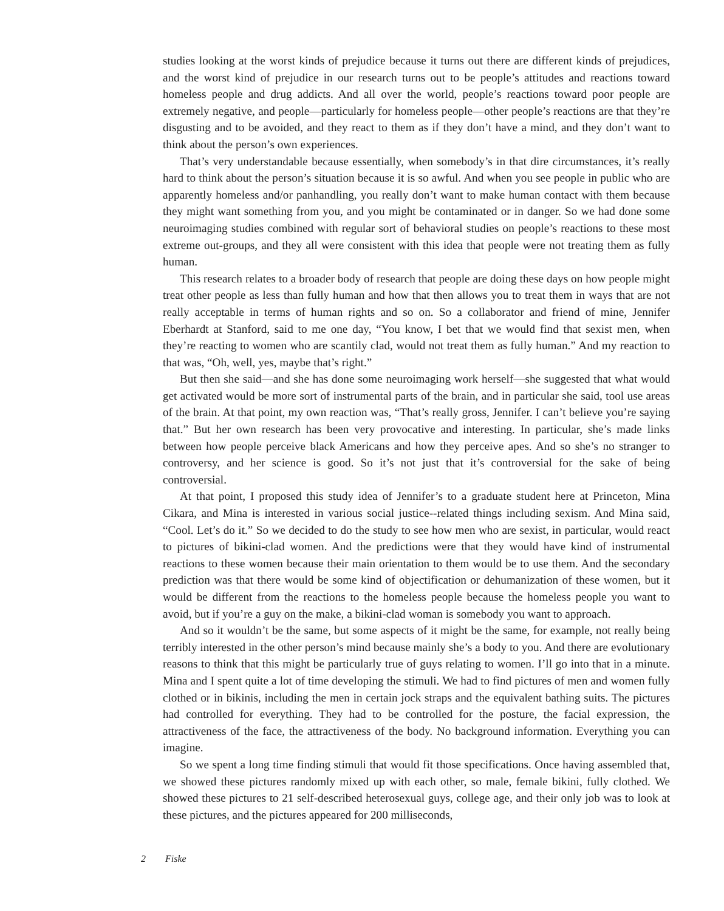studies looking at the worst kinds of prejudice because it turns out there are different kinds of prejudices, and the worst kind of prejudice in our research turns out to be people’s attitudes and reactions toward homeless people and drug addicts. And all over the world, people’s reactions toward poor people are extremely negative, and people—particularly for homeless people—other people’s reactions are that they’re disgusting and to be avoided, and they react to them as if they don’t have a mind, and they don’t want to think about the person’s own experiences.
That’s very understandable because essentially, when somebody’s in that dire circumstances, it’s really hard to think about the person’s situation because it is so awful. And when you see people in public who are apparently homeless and/or panhandling, you really don’t want to make human contact with them because they might want something from you, and you might be contaminated or in danger. So we had done some neuroimaging studies combined with regular sort of behavioral studies on people’s reactions to these most extreme out-groups, and they all were consistent with this idea that people were not treating them as fully human.
This research relates to a broader body of research that people are doing these days on how people might treat other people as less than fully human and how that then allows you to treat them in ways that are not really acceptable in terms of human rights and so on. So a collaborator and friend of mine, Jennifer Eberhardt at Stanford, said to me one day, “You know, I bet that we would find that sexist men, when they’re reacting to women who are scantily clad, would not treat them as fully human.” And my reaction to that was, “Oh, well, yes, maybe that’s right.”
But then she said—and she has done some neuroimaging work herself—she suggested that what would get activated would be more sort of instrumental parts of the brain, and in particular she said, tool use areas of the brain. At that point, my own reaction was, “That’s really gross, Jennifer. I can’t believe you’re saying that.” But her own research has been very provocative and interesting. In particular, she’s made links between how people perceive black Americans and how they perceive apes. And so she’s no stranger to controversy, and her science is good. So it’s not just that it’s controversial for the sake of being controversial.
At that point, I proposed this study idea of Jennifer’s to a graduate student here at Princeton, Mina Cikara, and Mina is interested in various social justice--related things including sexism. And Mina said, “Cool. Let’s do it.” So we decided to do the study to see how men who are sexist, in particular, would react to pictures of bikini-clad women. And the predictions were that they would have kind of instrumental reactions to these women because their main orientation to them would be to use them. And the secondary prediction was that there would be some kind of objectification or dehumanization of these women, but it would be different from the reactions to the homeless people because the homeless people you want to avoid, but if you’re a guy on the make, a bikini-clad woman is somebody you want to approach.
And so it wouldn’t be the same, but some aspects of it might be the same, for example, not really being terribly interested in the other person’s mind because mainly she’s a body to you. And there are evolutionary reasons to think that this might be particularly true of guys relating to women. I’ll go into that in a minute. Mina and I spent quite a lot of time developing the stimuli. We had to find pictures of men and women fully clothed or in bikinis, including the men in certain jock straps and the equivalent bathing suits. The pictures had controlled for everything. They had to be controlled for the posture, the facial expression, the attractiveness of the face, the attractiveness of the body. No background information. Everything you can imagine.
So we spent a long time finding stimuli that would fit those specifications. Once having assembled that, we showed these pictures randomly mixed up with each other, so male, female bikini, fully clothed. We showed these pictures to 21 self-described heterosexual guys, college age, and their only job was to look at these pictures, and the pictures appeared for 200 milliseconds,
2 Fiske